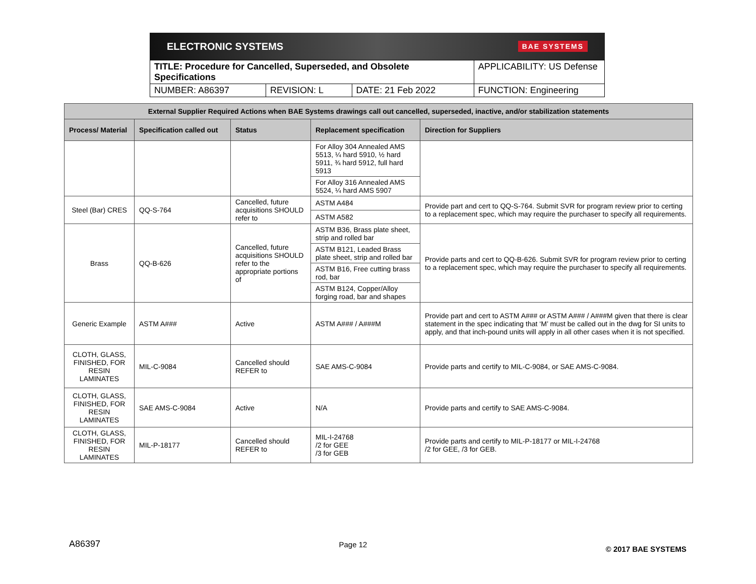ELECTRONIC SYSTEMS BAE SYSTEMS
| TITLE: Procedure for Cancelled, Superseded, and Obsolete Specifications | | | APPLICABILITY: US Defense |
| NUMBER: A86397 | REVISION: L | DATE: 21 Feb 2022 | FUNCTION: Engineering |
| External Supplier Required Actions when BAE Systems drawings call out cancelled, superseded, inactive, and/or stabilization statements | | | | |
| --- | --- | --- | --- | --- |
| Process/ Material | Specification called out | Status | Replacement specification | Direction for Suppliers |
| | | | For Alloy 304 Annealed AMS 5513, ¼ hard 5910, ½ hard 5911, ¾ hard 5912, full hard 5913 | |
| | | | For Alloy 316 Annealed AMS 5524, ¼ hard AMS 5907 | |
| Steel (Bar) CRES | QQ-S-764 | Cancelled, future acquisitions SHOULD refer to | ASTM A484 | Provide part and cert to QQ-S-764. Submit SVR for program review prior to certing to a replacement spec, which may require the purchaser to specify all requirements. |
| | | | ASTM A582 | |
| Brass | QQ-B-626 | Cancelled, future acquisitions SHOULD refer to the appropriate portions of | ASTM B36, Brass plate sheet, strip and rolled bar | Provide parts and cert to QQ-B-626. Submit SVR for program review prior to certing to a replacement spec, which may require the purchaser to specify all requirements. |
| | | | ASTM B121, Leaded Brass plate sheet, strip and rolled bar | |
| | | | ASTM B16, Free cutting brass rod, bar | |
| | | | ASTM B124, Copper/Alloy forging road, bar and shapes | |
| Generic Example | ASTM A### | Active | ASTM A### / A###M | Provide part and cert to ASTM A### or ASTM A### / A###M given that there is clear statement in the spec indicating that ‘M’ must be called out in the dwg for SI units to apply, and that inch-pound units will apply in all other cases when it is not specified. |
| CLOTH, GLASS, FINISHED, FOR RESIN LAMINATES | MIL-C-9084 | Cancelled should REFER to | SAE AMS-C-9084 | Provide parts and certify to MIL-C-9084, or SAE AMS-C-9084. |
| CLOTH, GLASS, FINISHED, FOR RESIN LAMINATES | SAE AMS-C-9084 | Active | N/A | Provide parts and certify to SAE AMS-C-9084. |
| CLOTH, GLASS, FINISHED, FOR RESIN LAMINATES | MIL-P-18177 | Cancelled should REFER to | MIL-I-24768 /2 for GEE /3 for GEB | Provide parts and certify to MIL-P-18177 or MIL-I-24768 /2 for GEE, /3 for GEB. |
A86397 Page 12 © 2017 BAE SYSTEMS